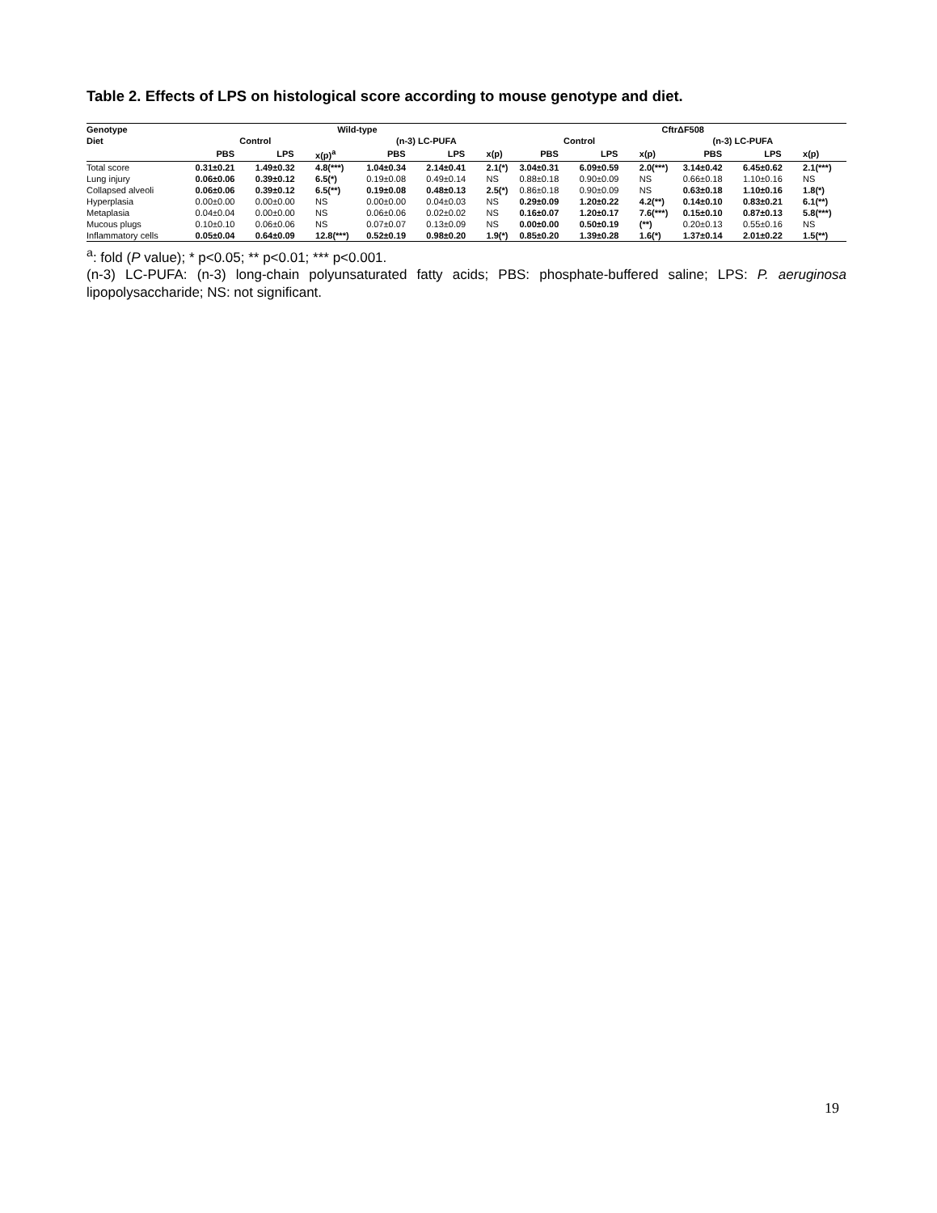Table 2. Effects of LPS on histological score according to mouse genotype and diet.
| Genotype | Wild-type | | | | | | CftrΔF508 | | | | | |
| --- | --- | --- | --- | --- | --- | --- | --- | --- | --- | --- | --- | --- |
| Diet | Control | | | (n-3) LC-PUFA | | | Control | | | (n-3) LC-PUFA | | |
| | PBS | LPS | x(p)<sup>a</sup> | PBS | LPS | x(p) | PBS | LPS | x(p) | PBS | LPS | x(p) |
| Total score | 0.31±0.21 | 1.49±0.32 | 4.8(***) | 1.04±0.34 | 2.14±0.41 | 2.1(*) | 3.04±0.31 | 6.09±0.59 | 2.0(***) | 3.14±0.42 | 6.45±0.62 | 2.1(***) |
| Lung injury | 0.06±0.06 | 0.39±0.12 | 6.5(*) | 0.19±0.08 | 0.49±0.14 | NS | 0.88±0.18 | 0.90±0.09 | NS | 0.66±0.18 | 1.10±0.16 | NS |
| Collapsed alveoli | 0.06±0.06 | 0.39±0.12 | 6.5(**) | 0.19±0.08 | 0.48±0.13 | 2.5(*) | 0.86±0.18 | 0.90±0.09 | NS | 0.63±0.18 | 1.10±0.16 | 1.8(*) |
| Hyperplasia | 0.00±0.00 | 0.00±0.00 | NS | 0.00±0.00 | 0.04±0.03 | NS | 0.29±0.09 | 1.20±0.22 | 4.2(**) | 0.14±0.10 | 0.83±0.21 | 6.1(**) |
| Metaplasia | 0.04±0.04 | 0.00±0.00 | NS | 0.06±0.06 | 0.02±0.02 | NS | 0.16±0.07 | 1.20±0.17 | 7.6(***) | 0.15±0.10 | 0.87±0.13 | 5.8(***) |
| Mucous plugs | 0.10±0.10 | 0.06±0.06 | NS | 0.07±0.07 | 0.13±0.09 | NS | 0.00±0.00 | 0.50±0.19 | (**) | 0.20±0.13 | 0.55±0.16 | NS |
| Inflammatory cells | 0.05±0.04 | 0.64±0.09 | 12.8(***) | 0.52±0.19 | 0.98±0.20 | 1.9(*) | 0.85±0.20 | 1.39±0.28 | 1.6(*) | 1.37±0.14 | 2.01±0.22 | 1.5(**) |
<sup>a</sup>: fold (P value); * p<0.05; ** p<0.01; *** p<0.001.
(n-3) LC-PUFA: (n-3) long-chain polyunsaturated fatty acids; PBS: phosphate-buffered saline; LPS: P. aeruginosa lipopolysaccharide; NS: not significant.
19